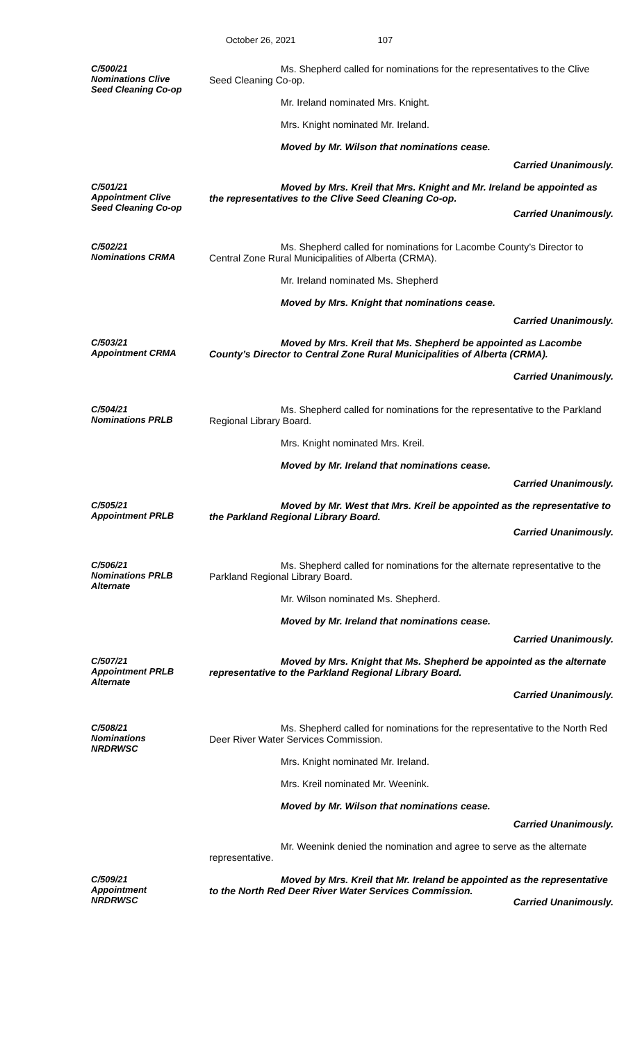October 26, 2021 107
C/500/21
Nominations Clive
Seed Cleaning Co-op
Ms. Shepherd called for nominations for the representatives to the Clive Seed Cleaning Co-op.
Mr. Ireland nominated Mrs. Knight.
Mrs. Knight nominated Mr. Ireland.
Moved by Mr. Wilson that nominations cease.
Carried Unanimously.
C/501/21
Appointment Clive
Seed Cleaning Co-op
Moved by Mrs. Kreil that Mrs. Knight and Mr. Ireland be appointed as the representatives to the Clive Seed Cleaning Co-op.
Carried Unanimously.
C/502/21
Nominations CRMA
Ms. Shepherd called for nominations for Lacombe County’s Director to Central Zone Rural Municipalities of Alberta (CRMA).
Mr. Ireland nominated Ms. Shepherd
Moved by Mrs. Knight that nominations cease.
Carried Unanimously.
C/503/21
Appointment CRMA
Moved by Mrs. Kreil that Ms. Shepherd be appointed as Lacombe County’s Director to Central Zone Rural Municipalities of Alberta (CRMA).
Carried Unanimously.
C/504/21
Nominations PRLB
Ms. Shepherd called for nominations for the representative to the Parkland Regional Library Board.
Mrs. Knight nominated Mrs. Kreil.
Moved by Mr. Ireland that nominations cease.
Carried Unanimously.
C/505/21
Appointment PRLB
Moved by Mr. West that Mrs. Kreil be appointed as the representative to the Parkland Regional Library Board.
Carried Unanimously.
C/506/21
Nominations PRLB
Alternate
Ms. Shepherd called for nominations for the alternate representative to the Parkland Regional Library Board.
Mr. Wilson nominated Ms. Shepherd.
Moved by Mr. Ireland that nominations cease.
Carried Unanimously.
C/507/21
Appointment PRLB
Alternate
Moved by Mrs. Knight that Ms. Shepherd be appointed as the alternate representative to the Parkland Regional Library Board.
Carried Unanimously.
C/508/21
Nominations
NRDRWSC
Ms. Shepherd called for nominations for the representative to the North Red Deer River Water Services Commission.
Mrs. Knight nominated Mr. Ireland.
Mrs. Kreil nominated Mr. Weenink.
Moved by Mr. Wilson that nominations cease.
Carried Unanimously.
Mr. Weenink denied the nomination and agree to serve as the alternate representative.
C/509/21
Appointment
NRDRWSC
Moved by Mrs. Kreil that Mr. Ireland be appointed as the representative to the North Red Deer River Water Services Commission.
Carried Unanimously.